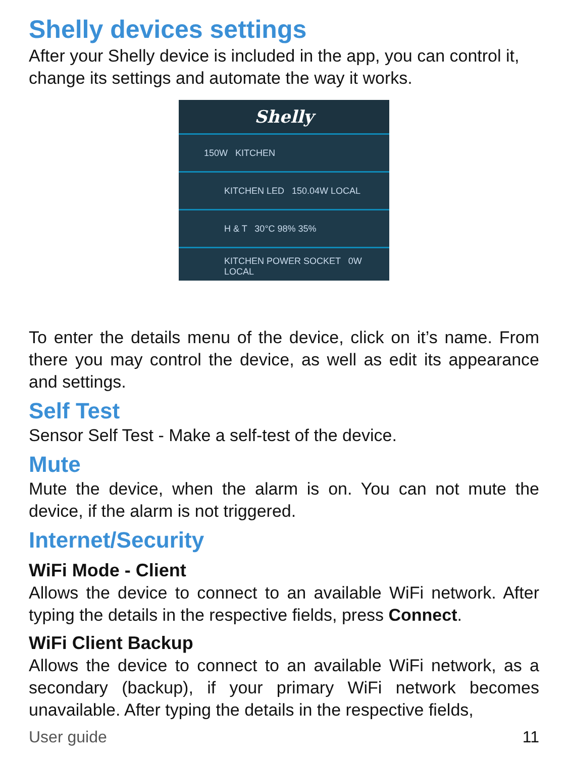Shelly devices settings
After your Shelly device is included in the app, you can control it, change its settings and automate the way it works.
Shelly
150W KITCHEN
KITCHEN LED 150.04W LOCAL
H & T 30°C 98% 35%
KITCHEN POWER SOCKET 0W LOCAL
To enter the details menu of the device, click on it’s name. From there you may control the device, as well as edit its appearance and settings.
Self Test
Sensor Self Test - Make a self-test of the device.
Mute
Mute the device, when the alarm is on. You can not mute the device, if the alarm is not triggered.
Internet/Security
WiFi Mode - Client
Allows the device to connect to an available WiFi network. After typing the details in the respective fields, press Connect.
WiFi Client Backup
Allows the device to connect to an available WiFi network, as a secondary (backup), if your primary WiFi network becomes unavailable. After typing the details in the respective fields,
User guide 11